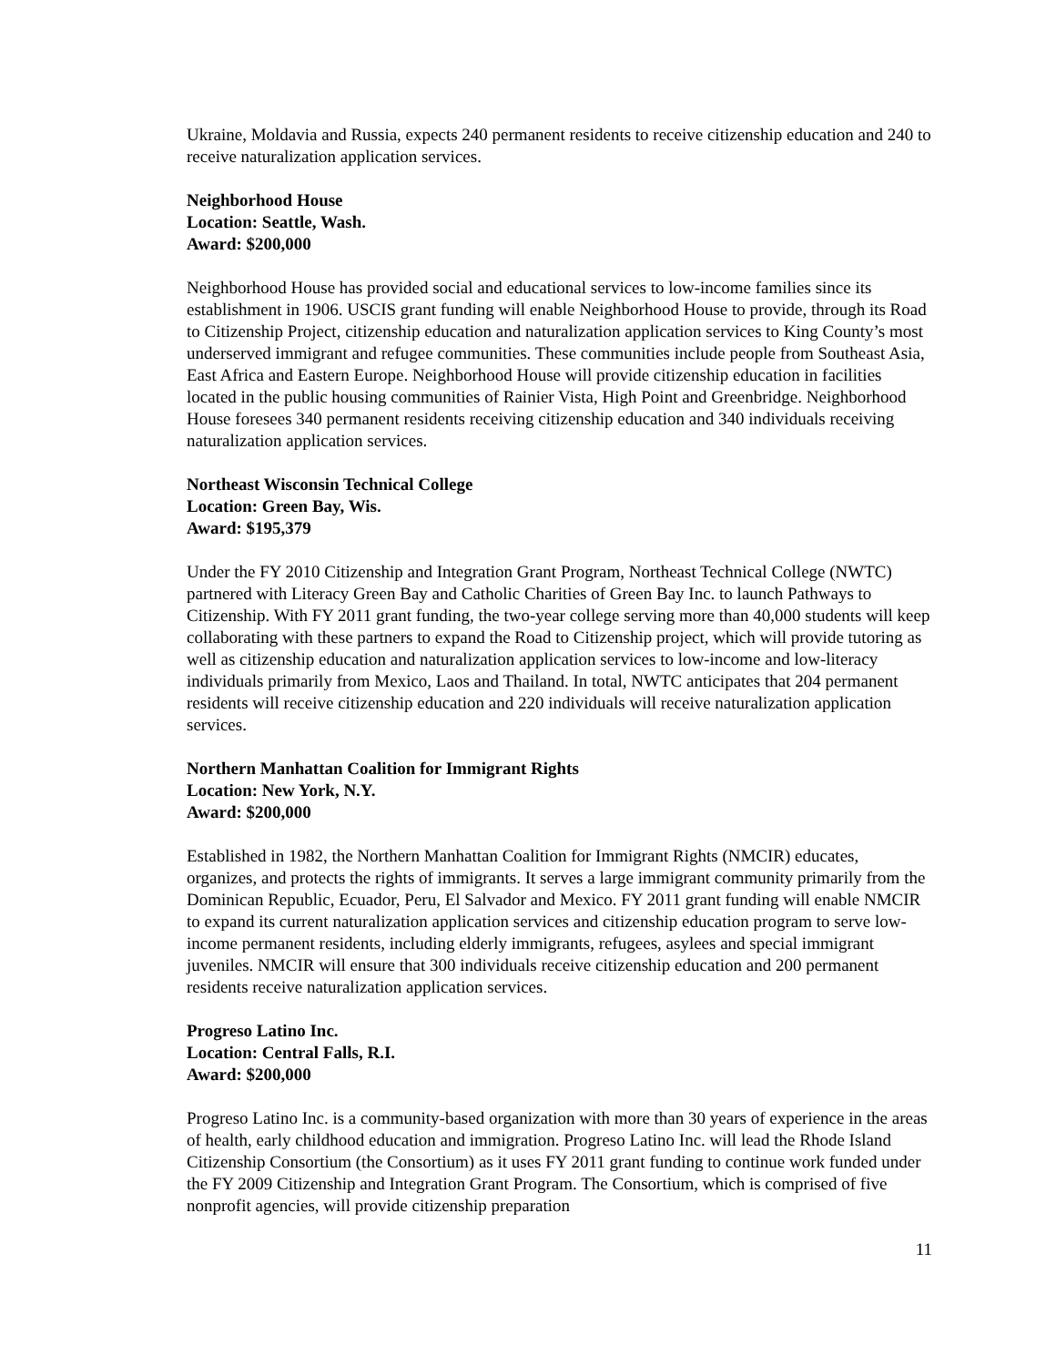Ukraine, Moldavia and Russia, expects 240 permanent residents to receive citizenship education and 240 to receive naturalization application services.
Neighborhood House
Location: Seattle, Wash.
Award: $200,000
Neighborhood House has provided social and educational services to low-income families since its establishment in 1906. USCIS grant funding will enable Neighborhood House to provide, through its Road to Citizenship Project, citizenship education and naturalization application services to King County’s most underserved immigrant and refugee communities. These communities include people from Southeast Asia, East Africa and Eastern Europe. Neighborhood House will provide citizenship education in facilities located in the public housing communities of Rainier Vista, High Point and Greenbridge. Neighborhood House foresees 340 permanent residents receiving citizenship education and 340 individuals receiving naturalization application services.
Northeast Wisconsin Technical College
Location: Green Bay, Wis.
Award: $195,379
Under the FY 2010 Citizenship and Integration Grant Program, Northeast Technical College (NWTC) partnered with Literacy Green Bay and Catholic Charities of Green Bay Inc. to launch Pathways to Citizenship. With FY 2011 grant funding, the two-year college serving more than 40,000 students will keep collaborating with these partners to expand the Road to Citizenship project, which will provide tutoring as well as citizenship education and naturalization application services to low-income and low-literacy individuals primarily from Mexico, Laos and Thailand. In total, NWTC anticipates that 204 permanent residents will receive citizenship education and 220 individuals will receive naturalization application services.
Northern Manhattan Coalition for Immigrant Rights
Location: New York, N.Y.
Award: $200,000
Established in 1982, the Northern Manhattan Coalition for Immigrant Rights (NMCIR) educates, organizes, and protects the rights of immigrants. It serves a large immigrant community primarily from the Dominican Republic, Ecuador, Peru, El Salvador and Mexico. FY 2011 grant funding will enable NMCIR to expand its current naturalization application services and citizenship education program to serve low-income permanent residents, including elderly immigrants, refugees, asylees and special immigrant juveniles. NMCIR will ensure that 300 individuals receive citizenship education and 200 permanent residents receive naturalization application services.
Progreso Latino Inc.
Location: Central Falls, R.I.
Award: $200,000
Progreso Latino Inc. is a community-based organization with more than 30 years of experience in the areas of health, early childhood education and immigration. Progreso Latino Inc. will lead the Rhode Island Citizenship Consortium (the Consortium) as it uses FY 2011 grant funding to continue work funded under the FY 2009 Citizenship and Integration Grant Program. The Consortium, which is comprised of five nonprofit agencies, will provide citizenship preparation
11